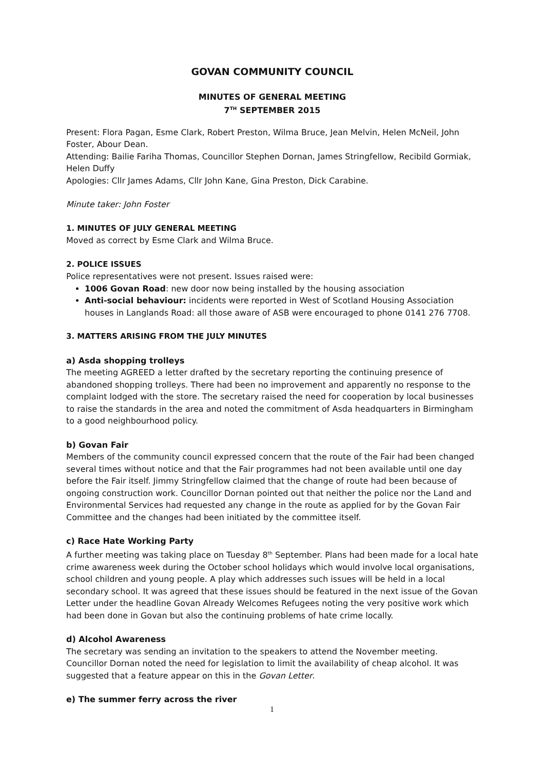GOVAN COMMUNITY COUNCIL
MINUTES OF GENERAL MEETING
7<sup>TH</sup> SEPTEMBER 2015
Present: Flora Pagan, Esme Clark, Robert Preston, Wilma Bruce, Jean Melvin, Helen McNeil, John Foster, Abour Dean.
Attending: Bailie Fariha Thomas, Councillor Stephen Dornan, James Stringfellow, Recibild Gormiak, Helen Duffy
Apologies: Cllr James Adams, Cllr John Kane, Gina Preston, Dick Carabine.
Minute taker: John Foster
1. MINUTES OF JULY GENERAL MEETING
Moved as correct by Esme Clark and Wilma Bruce.
2. POLICE ISSUES
Police representatives were not present. Issues raised were:
1006 Govan Road: new door now being installed by the housing association
Anti-social behaviour: incidents were reported in West of Scotland Housing Association houses in Langlands Road: all those aware of ASB were encouraged to phone 0141 276 7708.
3. MATTERS ARISING FROM THE JULY MINUTES
a) Asda shopping trolleys
The meeting AGREED a letter drafted by the secretary reporting the continuing presence of abandoned shopping trolleys. There had been no improvement and apparently no response to the complaint lodged with the store. The secretary raised the need for cooperation by local businesses to raise the standards in the area and noted the commitment of Asda headquarters in Birmingham to a good neighbourhood policy.
b) Govan Fair
Members of the community council expressed concern that the route of the Fair had been changed several times without notice and that the Fair programmes had not been available until one day before the Fair itself. Jimmy Stringfellow claimed that the change of route had been because of ongoing construction work. Councillor Dornan pointed out that neither the police nor the Land and Environmental Services had requested any change in the route as applied for by the Govan Fair Committee and the changes had been initiated by the committee itself.
c) Race Hate Working Party
A further meeting was taking place on Tuesday 8<sup>th</sup> September. Plans had been made for a local hate crime awareness week during the October school holidays which would involve local organisations, school children and young people. A play which addresses such issues will be held in a local secondary school. It was agreed that these issues should be featured in the next issue of the Govan Letter under the headline Govan Already Welcomes Refugees noting the very positive work which had been done in Govan but also the continuing problems of hate crime locally.
d) Alcohol Awareness
The secretary was sending an invitation to the speakers to attend the November meeting. Councillor Dornan noted the need for legislation to limit the availability of cheap alcohol. It was suggested that a feature appear on this in the Govan Letter.
e) The summer ferry across the river
1